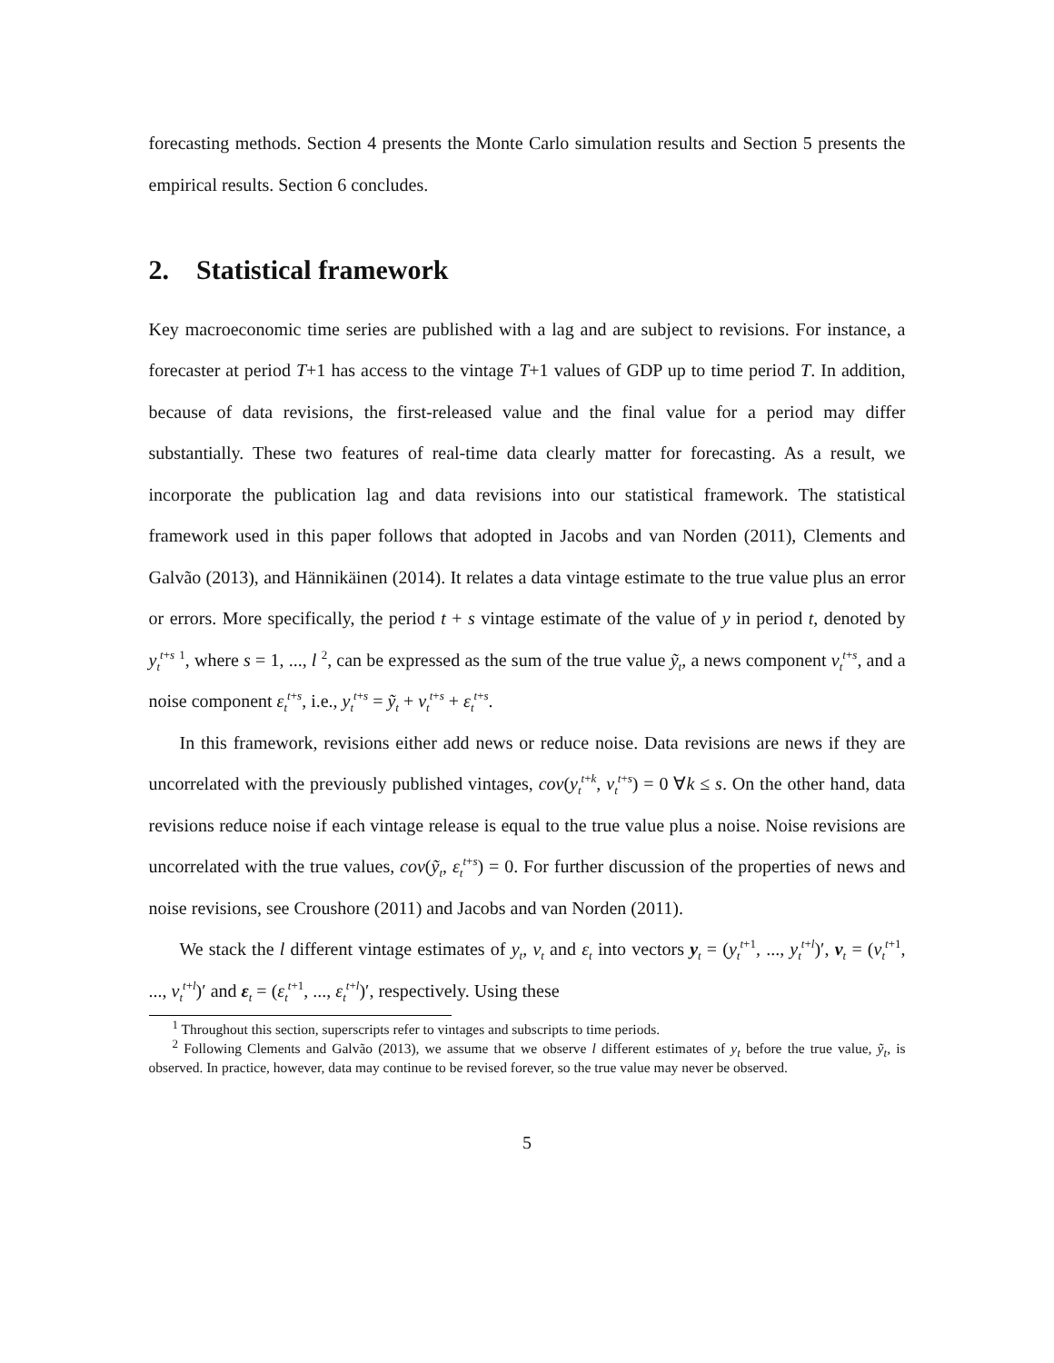forecasting methods. Section 4 presents the Monte Carlo simulation results and Section 5 presents the empirical results. Section 6 concludes.
2. Statistical framework
Key macroeconomic time series are published with a lag and are subject to revisions. For instance, a forecaster at period T+1 has access to the vintage T+1 values of GDP up to time period T. In addition, because of data revisions, the first-released value and the final value for a period may differ substantially. These two features of real-time data clearly matter for forecasting. As a result, we incorporate the publication lag and data revisions into our statistical framework. The statistical framework used in this paper follows that adopted in Jacobs and van Norden (2011), Clements and Galvão (2013), and Hännikäinen (2014). It relates a data vintage estimate to the true value plus an error or errors. More specifically, the period t + s vintage estimate of the value of y in period t, denoted by y<sub>t</sub><sup>t+s</sup> <sup>1</sup>, where s = 1, ..., l <sup>2</sup>, can be expressed as the sum of the true value ỹ<sub>t</sub>, a news component v<sub>t</sub><sup>t+s</sup>, and a noise component ε<sub>t</sub><sup>t+s</sup>, i.e., y<sub>t</sub><sup>t+s</sup> = ỹ<sub>t</sub> + v<sub>t</sub><sup>t+s</sup> + ε<sub>t</sub><sup>t+s</sup>.
In this framework, revisions either add news or reduce noise. Data revisions are news if they are uncorrelated with the previously published vintages, cov(y<sub>t</sub><sup>t+k</sup>, v<sub>t</sub><sup>t+s</sup>) = 0 ∀k ≤ s. On the other hand, data revisions reduce noise if each vintage release is equal to the true value plus a noise. Noise revisions are uncorrelated with the true values, cov(ỹ<sub>t</sub>, ε<sub>t</sub><sup>t+s</sup>) = 0. For further discussion of the properties of news and noise revisions, see Croushore (2011) and Jacobs and van Norden (2011).
We stack the l different vintage estimates of y<sub>t</sub>, v<sub>t</sub> and ε<sub>t</sub> into vectors y<sub>t</sub> = (y<sub>t</sub><sup>t+1</sup>, ..., y<sub>t</sub><sup>t+l</sup>)′, v<sub>t</sub> = (v<sub>t</sub><sup>t+1</sup>, ..., v<sub>t</sub><sup>t+l</sup>)′ and ε<sub>t</sub> = (ε<sub>t</sub><sup>t+1</sup>, ..., ε<sub>t</sub><sup>t+l</sup>)′, respectively. Using these
<sup>1</sup> Throughout this section, superscripts refer to vintages and subscripts to time periods.
<sup>2</sup> Following Clements and Galvão (2013), we assume that we observe l different estimates of y<sub>t</sub> before the true value, ỹ<sub>t</sub>, is observed. In practice, however, data may continue to be revised forever, so the true value may never be observed.
5